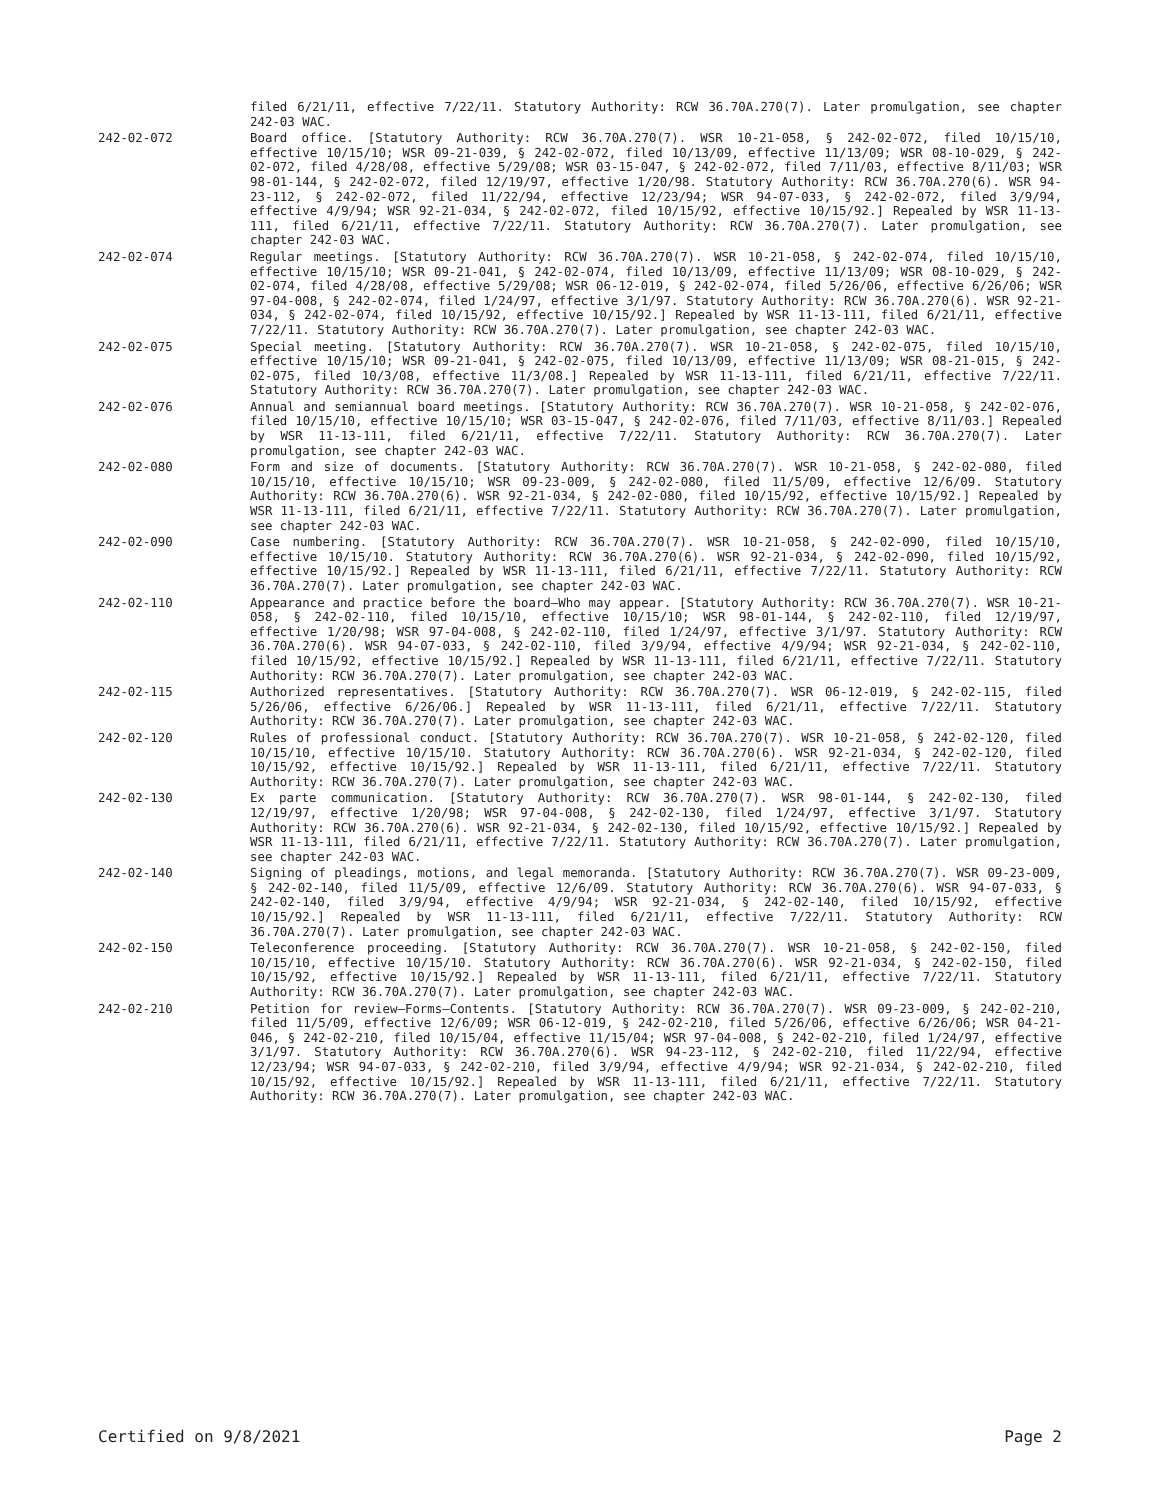filed 6/21/11, effective 7/22/11. Statutory Authority: RCW 36.70A.270(7). Later promulgation, see chapter 242-03 WAC.
242-02-072 Board office. [Statutory Authority: RCW 36.70A.270(7). WSR 10-21-058, § 242-02-072, filed 10/15/10, effective 10/15/10; WSR 09-21-039, § 242-02-072, filed 10/13/09, effective 11/13/09; WSR 08-10-029, § 242-02-072, filed 4/28/08, effective 5/29/08; WSR 03-15-047, § 242-02-072, filed 7/11/03, effective 8/11/03; WSR 98-01-144, § 242-02-072, filed 12/19/97, effective 1/20/98. Statutory Authority: RCW 36.70A.270(6). WSR 94-23-112, § 242-02-072, filed 11/22/94, effective 12/23/94; WSR 94-07-033, § 242-02-072, filed 3/9/94, effective 4/9/94; WSR 92-21-034, § 242-02-072, filed 10/15/92, effective 10/15/92.] Repealed by WSR 11-13-111, filed 6/21/11, effective 7/22/11. Statutory Authority: RCW 36.70A.270(7). Later promulgation, see chapter 242-03 WAC.
242-02-074 Regular meetings. [Statutory Authority: RCW 36.70A.270(7). WSR 10-21-058, § 242-02-074, filed 10/15/10, effective 10/15/10; WSR 09-21-041, § 242-02-074, filed 10/13/09, effective 11/13/09; WSR 08-10-029, § 242-02-074, filed 4/28/08, effective 5/29/08; WSR 06-12-019, § 242-02-074, filed 5/26/06, effective 6/26/06; WSR 97-04-008, § 242-02-074, filed 1/24/97, effective 3/1/97. Statutory Authority: RCW 36.70A.270(6). WSR 92-21-034, § 242-02-074, filed 10/15/92, effective 10/15/92.] Repealed by WSR 11-13-111, filed 6/21/11, effective 7/22/11. Statutory Authority: RCW 36.70A.270(7). Later promulgation, see chapter 242-03 WAC.
242-02-075 Special meeting. [Statutory Authority: RCW 36.70A.270(7). WSR 10-21-058, § 242-02-075, filed 10/15/10, effective 10/15/10; WSR 09-21-041, § 242-02-075, filed 10/13/09, effective 11/13/09; WSR 08-21-015, § 242-02-075, filed 10/3/08, effective 11/3/08.] Repealed by WSR 11-13-111, filed 6/21/11, effective 7/22/11. Statutory Authority: RCW 36.70A.270(7). Later promulgation, see chapter 242-03 WAC.
242-02-076 Annual and semiannual board meetings. [Statutory Authority: RCW 36.70A.270(7). WSR 10-21-058, § 242-02-076, filed 10/15/10, effective 10/15/10; WSR 03-15-047, § 242-02-076, filed 7/11/03, effective 8/11/03.] Repealed by WSR 11-13-111, filed 6/21/11, effective 7/22/11. Statutory Authority: RCW 36.70A.270(7). Later promulgation, see chapter 242-03 WAC.
242-02-080 Form and size of documents. [Statutory Authority: RCW 36.70A.270(7). WSR 10-21-058, § 242-02-080, filed 10/15/10, effective 10/15/10; WSR 09-23-009, § 242-02-080, filed 11/5/09, effective 12/6/09. Statutory Authority: RCW 36.70A.270(6). WSR 92-21-034, § 242-02-080, filed 10/15/92, effective 10/15/92.] Repealed by WSR 11-13-111, filed 6/21/11, effective 7/22/11. Statutory Authority: RCW 36.70A.270(7). Later promulgation, see chapter 242-03 WAC.
242-02-090 Case numbering. [Statutory Authority: RCW 36.70A.270(7). WSR 10-21-058, § 242-02-090, filed 10/15/10, effective 10/15/10. Statutory Authority: RCW 36.70A.270(6). WSR 92-21-034, § 242-02-090, filed 10/15/92, effective 10/15/92.] Repealed by WSR 11-13-111, filed 6/21/11, effective 7/22/11. Statutory Authority: RCW 36.70A.270(7). Later promulgation, see chapter 242-03 WAC.
242-02-110 Appearance and practice before the board—Who may appear. [Statutory Authority: RCW 36.70A.270(7). WSR 10-21-058, § 242-02-110, filed 10/15/10, effective 10/15/10; WSR 98-01-144, § 242-02-110, filed 12/19/97, effective 1/20/98; WSR 97-04-008, § 242-02-110, filed 1/24/97, effective 3/1/97. Statutory Authority: RCW 36.70A.270(6). WSR 94-07-033, § 242-02-110, filed 3/9/94, effective 4/9/94; WSR 92-21-034, § 242-02-110, filed 10/15/92, effective 10/15/92.] Repealed by WSR 11-13-111, filed 6/21/11, effective 7/22/11. Statutory Authority: RCW 36.70A.270(7). Later promulgation, see chapter 242-03 WAC.
242-02-115 Authorized representatives. [Statutory Authority: RCW 36.70A.270(7). WSR 06-12-019, § 242-02-115, filed 5/26/06, effective 6/26/06.] Repealed by WSR 11-13-111, filed 6/21/11, effective 7/22/11. Statutory Authority: RCW 36.70A.270(7). Later promulgation, see chapter 242-03 WAC.
242-02-120 Rules of professional conduct. [Statutory Authority: RCW 36.70A.270(7). WSR 10-21-058, § 242-02-120, filed 10/15/10, effective 10/15/10. Statutory Authority: RCW 36.70A.270(6). WSR 92-21-034, § 242-02-120, filed 10/15/92, effective 10/15/92.] Repealed by WSR 11-13-111, filed 6/21/11, effective 7/22/11. Statutory Authority: RCW 36.70A.270(7). Later promulgation, see chapter 242-03 WAC.
242-02-130 Ex parte communication. [Statutory Authority: RCW 36.70A.270(7). WSR 98-01-144, § 242-02-130, filed 12/19/97, effective 1/20/98; WSR 97-04-008, § 242-02-130, filed 1/24/97, effective 3/1/97. Statutory Authority: RCW 36.70A.270(6). WSR 92-21-034, § 242-02-130, filed 10/15/92, effective 10/15/92.] Repealed by WSR 11-13-111, filed 6/21/11, effective 7/22/11. Statutory Authority: RCW 36.70A.270(7). Later promulgation, see chapter 242-03 WAC.
242-02-140 Signing of pleadings, motions, and legal memoranda. [Statutory Authority: RCW 36.70A.270(7). WSR 09-23-009, § 242-02-140, filed 11/5/09, effective 12/6/09. Statutory Authority: RCW 36.70A.270(6). WSR 94-07-033, § 242-02-140, filed 3/9/94, effective 4/9/94; WSR 92-21-034, § 242-02-140, filed 10/15/92, effective 10/15/92.] Repealed by WSR 11-13-111, filed 6/21/11, effective 7/22/11. Statutory Authority: RCW 36.70A.270(7). Later promulgation, see chapter 242-03 WAC.
242-02-150 Teleconference proceeding. [Statutory Authority: RCW 36.70A.270(7). WSR 10-21-058, § 242-02-150, filed 10/15/10, effective 10/15/10. Statutory Authority: RCW 36.70A.270(6). WSR 92-21-034, § 242-02-150, filed 10/15/92, effective 10/15/92.] Repealed by WSR 11-13-111, filed 6/21/11, effective 7/22/11. Statutory Authority: RCW 36.70A.270(7). Later promulgation, see chapter 242-03 WAC.
242-02-210 Petition for review—Forms—Contents. [Statutory Authority: RCW 36.70A.270(7). WSR 09-23-009, § 242-02-210, filed 11/5/09, effective 12/6/09; WSR 06-12-019, § 242-02-210, filed 5/26/06, effective 6/26/06; WSR 04-21-046, § 242-02-210, filed 10/15/04, effective 11/15/04; WSR 97-04-008, § 242-02-210, filed 1/24/97, effective 3/1/97. Statutory Authority: RCW 36.70A.270(6). WSR 94-23-112, § 242-02-210, filed 11/22/94, effective 12/23/94; WSR 94-07-033, § 242-02-210, filed 3/9/94, effective 4/9/94; WSR 92-21-034, § 242-02-210, filed 10/15/92, effective 10/15/92.] Repealed by WSR 11-13-111, filed 6/21/11, effective 7/22/11. Statutory Authority: RCW 36.70A.270(7). Later promulgation, see chapter 242-03 WAC.
Certified on 9/8/2021 Page 2